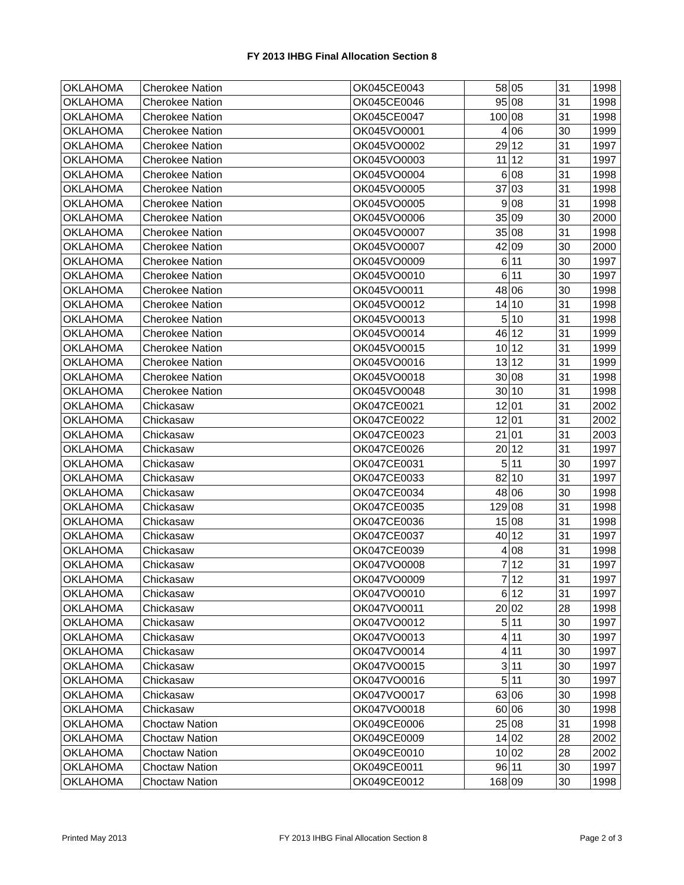FY 2013 IHBG Final Allocation Section 8
| OKLAHOMA | Cherokee Nation | OK045CE0043 | 58 | 05 | 31 | 1998 |
| OKLAHOMA | Cherokee Nation | OK045CE0046 | 95 | 08 | 31 | 1998 |
| OKLAHOMA | Cherokee Nation | OK045CE0047 | 100 | 08 | 31 | 1998 |
| OKLAHOMA | Cherokee Nation | OK045VO0001 | 4 | 06 | 30 | 1999 |
| OKLAHOMA | Cherokee Nation | OK045VO0002 | 29 | 12 | 31 | 1997 |
| OKLAHOMA | Cherokee Nation | OK045VO0003 | 11 | 12 | 31 | 1997 |
| OKLAHOMA | Cherokee Nation | OK045VO0004 | 6 | 08 | 31 | 1998 |
| OKLAHOMA | Cherokee Nation | OK045VO0005 | 37 | 03 | 31 | 1998 |
| OKLAHOMA | Cherokee Nation | OK045VO0005 | 9 | 08 | 31 | 1998 |
| OKLAHOMA | Cherokee Nation | OK045VO0006 | 35 | 09 | 30 | 2000 |
| OKLAHOMA | Cherokee Nation | OK045VO0007 | 35 | 08 | 31 | 1998 |
| OKLAHOMA | Cherokee Nation | OK045VO0007 | 42 | 09 | 30 | 2000 |
| OKLAHOMA | Cherokee Nation | OK045VO0009 | 6 | 11 | 30 | 1997 |
| OKLAHOMA | Cherokee Nation | OK045VO0010 | 6 | 11 | 30 | 1997 |
| OKLAHOMA | Cherokee Nation | OK045VO0011 | 48 | 06 | 30 | 1998 |
| OKLAHOMA | Cherokee Nation | OK045VO0012 | 14 | 10 | 31 | 1998 |
| OKLAHOMA | Cherokee Nation | OK045VO0013 | 5 | 10 | 31 | 1998 |
| OKLAHOMA | Cherokee Nation | OK045VO0014 | 46 | 12 | 31 | 1999 |
| OKLAHOMA | Cherokee Nation | OK045VO0015 | 10 | 12 | 31 | 1999 |
| OKLAHOMA | Cherokee Nation | OK045VO0016 | 13 | 12 | 31 | 1999 |
| OKLAHOMA | Cherokee Nation | OK045VO0018 | 30 | 08 | 31 | 1998 |
| OKLAHOMA | Cherokee Nation | OK045VO0048 | 30 | 10 | 31 | 1998 |
| OKLAHOMA | Chickasaw | OK047CE0021 | 12 | 01 | 31 | 2002 |
| OKLAHOMA | Chickasaw | OK047CE0022 | 12 | 01 | 31 | 2002 |
| OKLAHOMA | Chickasaw | OK047CE0023 | 21 | 01 | 31 | 2003 |
| OKLAHOMA | Chickasaw | OK047CE0026 | 20 | 12 | 31 | 1997 |
| OKLAHOMA | Chickasaw | OK047CE0031 | 5 | 11 | 30 | 1997 |
| OKLAHOMA | Chickasaw | OK047CE0033 | 82 | 10 | 31 | 1997 |
| OKLAHOMA | Chickasaw | OK047CE0034 | 48 | 06 | 30 | 1998 |
| OKLAHOMA | Chickasaw | OK047CE0035 | 129 | 08 | 31 | 1998 |
| OKLAHOMA | Chickasaw | OK047CE0036 | 15 | 08 | 31 | 1998 |
| OKLAHOMA | Chickasaw | OK047CE0037 | 40 | 12 | 31 | 1997 |
| OKLAHOMA | Chickasaw | OK047CE0039 | 4 | 08 | 31 | 1998 |
| OKLAHOMA | Chickasaw | OK047VO0008 | 7 | 12 | 31 | 1997 |
| OKLAHOMA | Chickasaw | OK047VO0009 | 7 | 12 | 31 | 1997 |
| OKLAHOMA | Chickasaw | OK047VO0010 | 6 | 12 | 31 | 1997 |
| OKLAHOMA | Chickasaw | OK047VO0011 | 20 | 02 | 28 | 1998 |
| OKLAHOMA | Chickasaw | OK047VO0012 | 5 | 11 | 30 | 1997 |
| OKLAHOMA | Chickasaw | OK047VO0013 | 4 | 11 | 30 | 1997 |
| OKLAHOMA | Chickasaw | OK047VO0014 | 4 | 11 | 30 | 1997 |
| OKLAHOMA | Chickasaw | OK047VO0015 | 3 | 11 | 30 | 1997 |
| OKLAHOMA | Chickasaw | OK047VO0016 | 5 | 11 | 30 | 1997 |
| OKLAHOMA | Chickasaw | OK047VO0017 | 63 | 06 | 30 | 1998 |
| OKLAHOMA | Chickasaw | OK047VO0018 | 60 | 06 | 30 | 1998 |
| OKLAHOMA | Choctaw Nation | OK049CE0006 | 25 | 08 | 31 | 1998 |
| OKLAHOMA | Choctaw Nation | OK049CE0009 | 14 | 02 | 28 | 2002 |
| OKLAHOMA | Choctaw Nation | OK049CE0010 | 10 | 02 | 28 | 2002 |
| OKLAHOMA | Choctaw Nation | OK049CE0011 | 96 | 11 | 30 | 1997 |
| OKLAHOMA | Choctaw Nation | OK049CE0012 | 168 | 09 | 30 | 1998 |
Printed May 2013 FY 2013 IHBG Final Allocation Section 8 Page 2 of 3